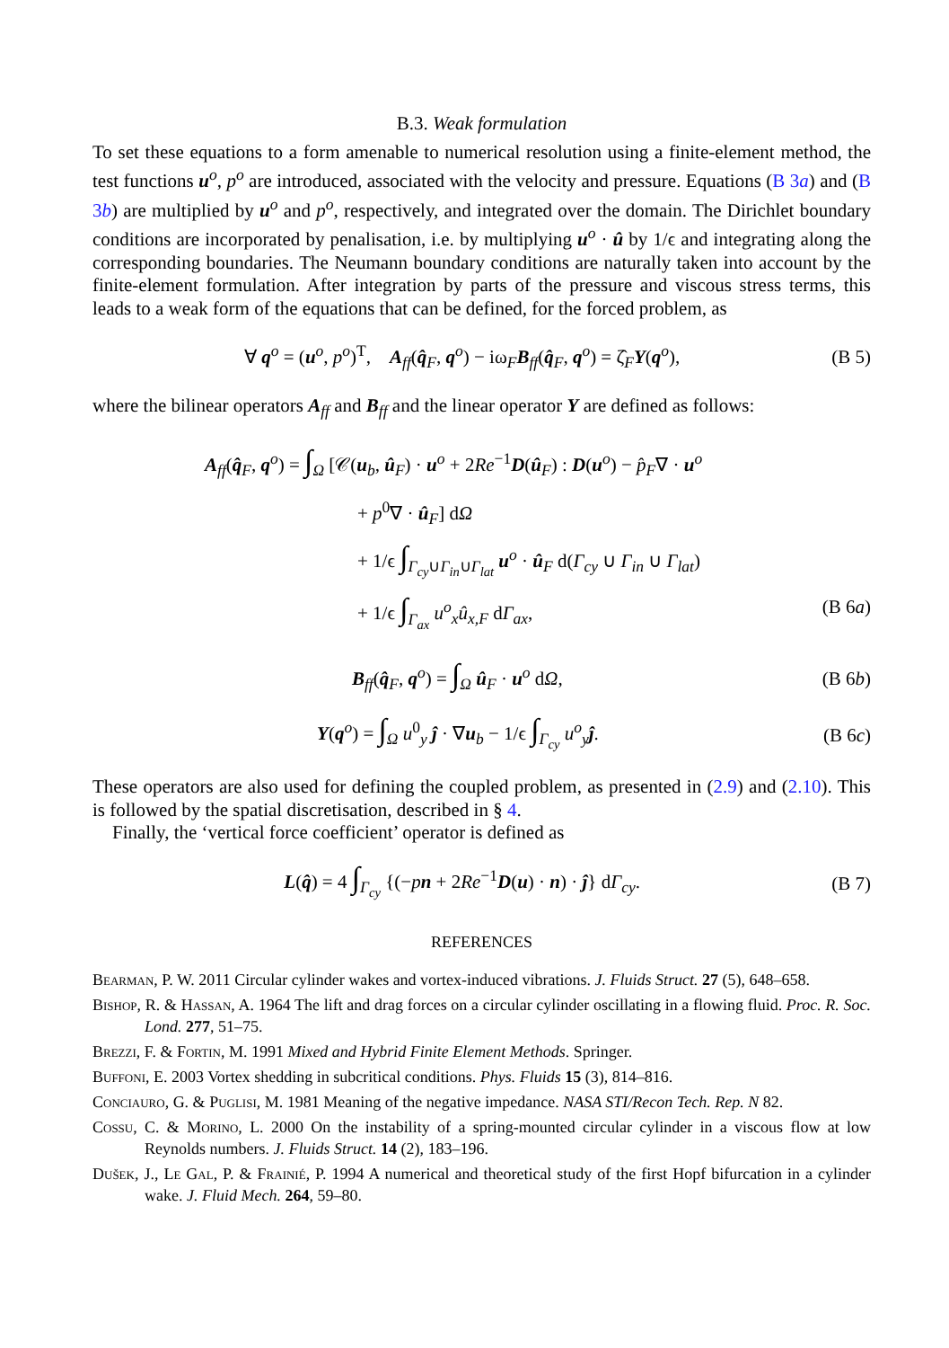B.3. Weak formulation
To set these equations to a form amenable to numerical resolution using a finite-element method, the test functions u<sup>o</sup>, p<sup>o</sup> are introduced, associated with the velocity and pressure. Equations (B 3a) and (B 3b) are multiplied by u<sup>o</sup> and p<sup>o</sup>, respectively, and integrated over the domain. The Dirichlet boundary conditions are incorporated by penalisation, i.e. by multiplying u<sup>o</sup> · û by 1/ϵ and integrating along the corresponding boundaries. The Neumann boundary conditions are naturally taken into account by the finite-element formulation. After integration by parts of the pressure and viscous stress terms, this leads to a weak form of the equations that can be defined, for the forced problem, as
∀ q<sup>o</sup> = (u<sup>o</sup>, p<sup>o</sup>)<sup>T</sup>, A<sub>ff</sub>(q̂<sub>F</sub>, q<sup>o</sup>) − iω<sub>F</sub>B<sub>ff</sub>(q̂<sub>F</sub>, q<sup>o</sup>) = ζ̂<sub>F</sub>Y(q<sup>o</sup>), (B 5)
where the bilinear operators A<sub>ff</sub> and B<sub>ff</sub> and the linear operator Y are defined as follows:
A<sub>ff</sub>(q̂<sub>F</sub>, q<sup>o</sup>) = ∫<sub>Ω</sub> [𝒞(u<sub>b</sub>, û<sub>F</sub>) · u<sup>o</sup> + 2Re<sup>−1</sup>D(û<sub>F</sub>) : D(u<sup>o</sup>) − p̂<sub>F</sub>∇ · u<sup>o</sup>
+ p<sup>0</sup>∇ · û<sub>F</sub>] dΩ
+ 1/ϵ ∫<sub>Γ<sub>cy</sub>∪Γ<sub>in</sub>∪Γ<sub>lat</sub></sub> u<sup>o</sup> · û<sub>F</sub> d(Γ<sub>cy</sub> ∪ Γ<sub>in</sub> ∪ Γ<sub>lat</sub>)
+ 1/ϵ ∫<sub>Γ<sub>ax</sub></sub> u<sup>o</sup><sub>x</sub>û<sub>x,F</sub> dΓ<sub>ax</sub>, (B 6a)
B<sub>ff</sub>(q̂<sub>F</sub>, q<sup>o</sup>) = ∫<sub>Ω</sub> û<sub>F</sub> · u<sup>o</sup> dΩ, (B 6b)
Y(q<sup>o</sup>) = ∫<sub>Ω</sub> u<sup>0</sup><sub>y</sub> ĵ · ∇u<sub>b</sub> − 1/ϵ ∫<sub>Γ<sub>cy</sub></sub> u<sup>o</sup><sub>y</sub>ĵ. (B 6c)
These operators are also used for defining the coupled problem, as presented in (2.9) and (2.10). This is followed by the spatial discretisation, described in § 4.
Finally, the ‘vertical force coefficient’ operator is defined as
L(q̂) = 4 ∫<sub>Γ<sub>cy</sub></sub> {(−pn + 2Re<sup>−1</sup>D(u) · n) · ĵ} dΓ<sub>cy</sub>. (B 7)
REFERENCES
Bearman, P. W. 2011 Circular cylinder wakes and vortex-induced vibrations. J. Fluids Struct. 27 (5), 648–658.
Bishop, R. & Hassan, A. 1964 The lift and drag forces on a circular cylinder oscillating in a flowing fluid. Proc. R. Soc. Lond. 277, 51–75.
Brezzi, F. & Fortin, M. 1991 Mixed and Hybrid Finite Element Methods. Springer.
Buffoni, E. 2003 Vortex shedding in subcritical conditions. Phys. Fluids 15 (3), 814–816.
Conciauro, G. & Puglisi, M. 1981 Meaning of the negative impedance. NASA STI/Recon Tech. Rep. N 82.
Cossu, C. & Morino, L. 2000 On the instability of a spring-mounted circular cylinder in a viscous flow at low Reynolds numbers. J. Fluids Struct. 14 (2), 183–196.
Dušek, J., Le Gal, P. & Frainié, P. 1994 A numerical and theoretical study of the first Hopf bifurcation in a cylinder wake. J. Fluid Mech. 264, 59–80.